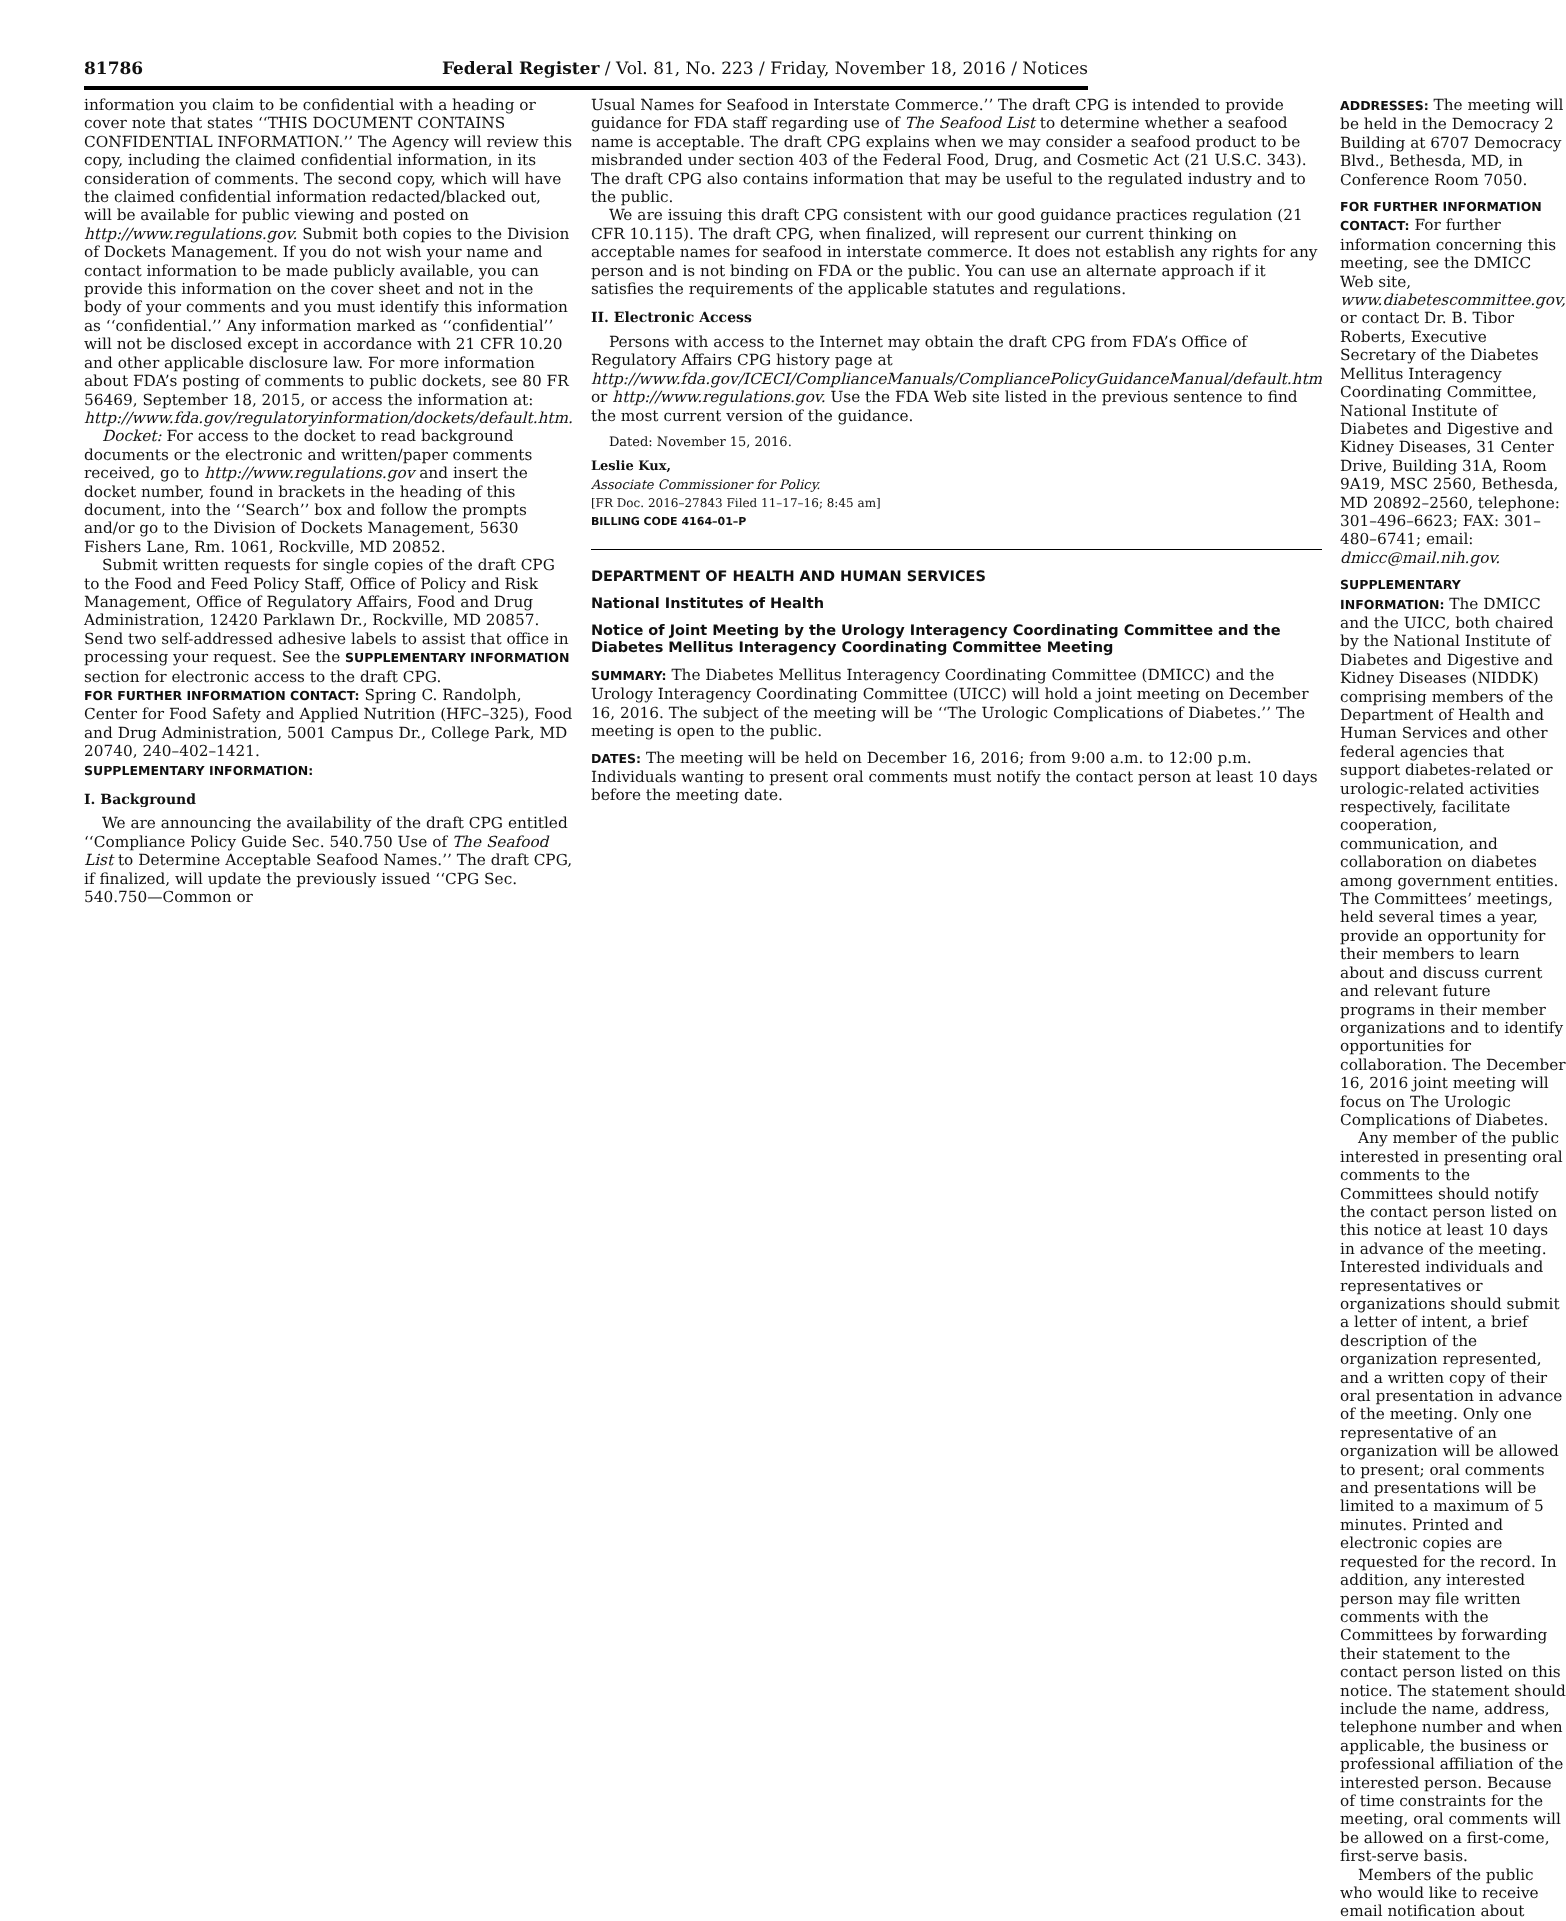81786 Federal Register / Vol. 81, No. 223 / Friday, November 18, 2016 / Notices
information you claim to be confidential with a heading or cover note that states ‘‘THIS DOCUMENT CONTAINS CONFIDENTIAL INFORMATION.’’ The Agency will review this copy, including the claimed confidential information, in its consideration of comments. The second copy, which will have the claimed confidential information redacted/blacked out, will be available for public viewing and posted on http://www.regulations.gov. Submit both copies to the Division of Dockets Management. If you do not wish your name and contact information to be made publicly available, you can provide this information on the cover sheet and not in the body of your comments and you must identify this information as ‘‘confidential.’’ Any information marked as ‘‘confidential’’ will not be disclosed except in accordance with 21 CFR 10.20 and other applicable disclosure law. For more information about FDA’s posting of comments to public dockets, see 80 FR 56469, September 18, 2015, or access the information at: http://www.fda.gov/regulatoryinformation/dockets/default.htm.
Docket: For access to the docket to read background documents or the electronic and written/paper comments received, go to http://www.regulations.gov and insert the docket number, found in brackets in the heading of this document, into the ‘‘Search’’ box and follow the prompts and/or go to the Division of Dockets Management, 5630 Fishers Lane, Rm. 1061, Rockville, MD 20852.
Submit written requests for single copies of the draft CPG to the Food and Feed Policy Staff, Office of Policy and Risk Management, Office of Regulatory Affairs, Food and Drug Administration, 12420 Parklawn Dr., Rockville, MD 20857. Send two self-addressed adhesive labels to assist that office in processing your request. See the SUPPLEMENTARY INFORMATION section for electronic access to the draft CPG.
FOR FURTHER INFORMATION CONTACT: Spring C. Randolph, Center for Food Safety and Applied Nutrition (HFC–325), Food and Drug Administration, 5001 Campus Dr., College Park, MD 20740, 240–402–1421.
SUPPLEMENTARY INFORMATION:
I. Background
We are announcing the availability of the draft CPG entitled ‘‘Compliance Policy Guide Sec. 540.750 Use of The Seafood List to Determine Acceptable Seafood Names.’’ The draft CPG, if finalized, will update the previously issued ‘‘CPG Sec. 540.750—Common or
Usual Names for Seafood in Interstate Commerce.’’ The draft CPG is intended to provide guidance for FDA staff regarding use of The Seafood List to determine whether a seafood name is acceptable. The draft CPG explains when we may consider a seafood product to be misbranded under section 403 of the Federal Food, Drug, and Cosmetic Act (21 U.S.C. 343). The draft CPG also contains information that may be useful to the regulated industry and to the public.
We are issuing this draft CPG consistent with our good guidance practices regulation (21 CFR 10.115). The draft CPG, when finalized, will represent our current thinking on acceptable names for seafood in interstate commerce. It does not establish any rights for any person and is not binding on FDA or the public. You can use an alternate approach if it satisfies the requirements of the applicable statutes and regulations.
II. Electronic Access
Persons with access to the Internet may obtain the draft CPG from FDA’s Office of Regulatory Affairs CPG history page at http://www.fda.gov/ICECI/ComplianceManuals/CompliancePolicyGuidanceManual/default.htm or http://www.regulations.gov. Use the FDA Web site listed in the previous sentence to find the most current version of the guidance.
Dated: November 15, 2016.
Leslie Kux,
Associate Commissioner for Policy.
[FR Doc. 2016–27843 Filed 11–17–16; 8:45 am]
BILLING CODE 4164–01–P
DEPARTMENT OF HEALTH AND HUMAN SERVICES
National Institutes of Health
Notice of Joint Meeting by the Urology Interagency Coordinating Committee and the Diabetes Mellitus Interagency Coordinating Committee Meeting
SUMMARY: The Diabetes Mellitus Interagency Coordinating Committee (DMICC) and the Urology Interagency Coordinating Committee (UICC) will hold a joint meeting on December 16, 2016. The subject of the meeting will be ‘‘The Urologic Complications of Diabetes.’’ The meeting is open to the public.
DATES: The meeting will be held on December 16, 2016; from 9:00 a.m. to 12:00 p.m. Individuals wanting to present oral comments must notify the contact person at least 10 days before the meeting date.
ADDRESSES: The meeting will be held in the Democracy 2 Building at 6707 Democracy Blvd., Bethesda, MD, in Conference Room 7050.
FOR FURTHER INFORMATION CONTACT: For further information concerning this meeting, see the DMICC Web site, www.diabetescommittee.gov, or contact Dr. B. Tibor Roberts, Executive Secretary of the Diabetes Mellitus Interagency Coordinating Committee, National Institute of Diabetes and Digestive and Kidney Diseases, 31 Center Drive, Building 31A, Room 9A19, MSC 2560, Bethesda, MD 20892–2560, telephone: 301–496–6623; FAX: 301–480–6741; email: dmicc@mail.nih.gov.
SUPPLEMENTARY INFORMATION: The DMICC and the UICC, both chaired by the National Institute of Diabetes and Digestive and Kidney Diseases (NIDDK) comprising members of the Department of Health and Human Services and other federal agencies that support diabetes-related or urologic-related activities respectively, facilitate cooperation, communication, and collaboration on diabetes among government entities. The Committees’ meetings, held several times a year, provide an opportunity for their members to learn about and discuss current and relevant future programs in their member organizations and to identify opportunities for collaboration. The December 16, 2016 joint meeting will focus on The Urologic Complications of Diabetes.
Any member of the public interested in presenting oral comments to the Committees should notify the contact person listed on this notice at least 10 days in advance of the meeting. Interested individuals and representatives or organizations should submit a letter of intent, a brief description of the organization represented, and a written copy of their oral presentation in advance of the meeting. Only one representative of an organization will be allowed to present; oral comments and presentations will be limited to a maximum of 5 minutes. Printed and electronic copies are requested for the record. In addition, any interested person may file written comments with the Committees by forwarding their statement to the contact person listed on this notice. The statement should include the name, address, telephone number and when applicable, the business or professional affiliation of the interested person. Because of time constraints for the meeting, oral comments will be allowed on a first-come, first-serve basis.
Members of the public who would like to receive email notification about